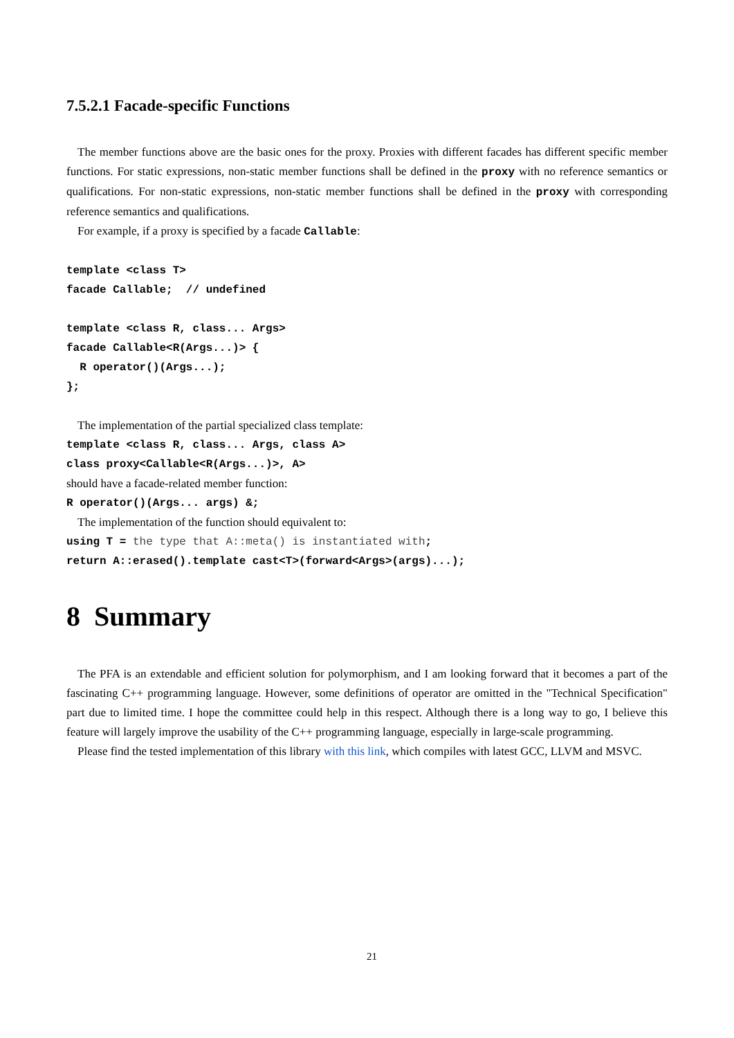7.5.2.1 Facade-specific Functions
The member functions above are the basic ones for the proxy. Proxies with different facades has different specific member functions. For static expressions, non-static member functions shall be defined in the proxy with no reference semantics or qualifications. For non-static expressions, non-static member functions shall be defined in the proxy with corresponding reference semantics and qualifications.
For example, if a proxy is specified by a facade Callable:
template <class T> facade Callable; // undefined template <class R, class... Args> facade Callable<R(Args...)> { R operator()(Args...); };
The implementation of the partial specialized class template:
template <class R, class... Args, class A> class proxy<Callable<R(Args...)>, A>
should have a facade-related member function:
R operator()(Args... args) &;
The implementation of the function should equivalent to:
using T = the type that A::meta() is instantiated with; return A::erased().template cast<T>(forward<Args>(args)...);
8 Summary
The PFA is an extendable and efficient solution for polymorphism, and I am looking forward that it becomes a part of the fascinating C++ programming language. However, some definitions of operator are omitted in the "Technical Specification" part due to limited time. I hope the committee could help in this respect. Although there is a long way to go, I believe this feature will largely improve the usability of the C++ programming language, especially in large-scale programming.
Please find the tested implementation of this library with this link, which compiles with latest GCC, LLVM and MSVC.
21